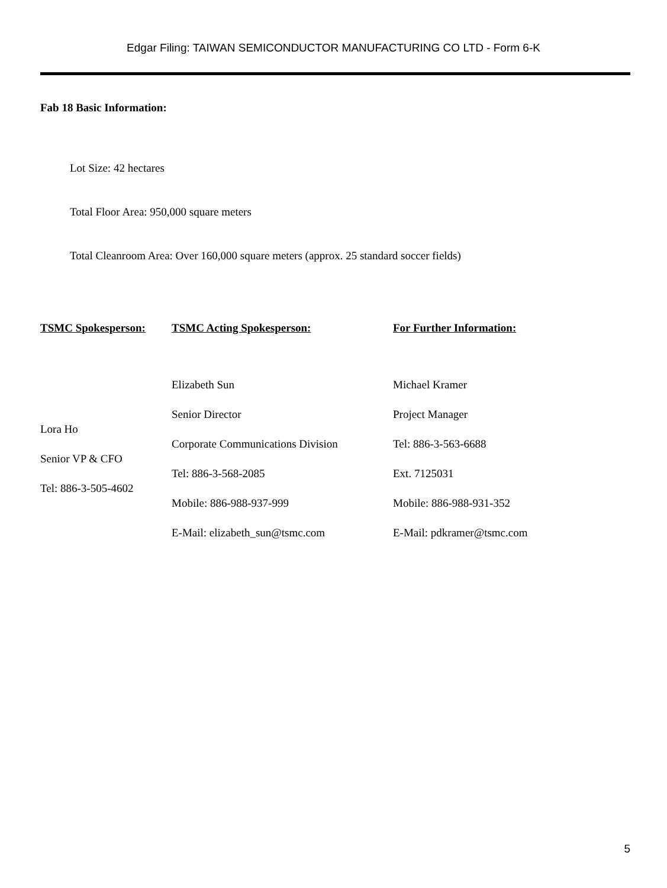Edgar Filing: TAIWAN SEMICONDUCTOR MANUFACTURING CO LTD - Form 6-K
Fab 18 Basic Information:
Lot Size: 42 hectares
Total Floor Area: 950,000 square meters
Total Cleanroom Area: Over 160,000 square meters (approx. 25 standard soccer fields)
| TSMC Spokesperson: | TSMC Acting Spokesperson: | For Further Information: |
| --- | --- | --- |
| Lora Ho Senior VP & CFO Tel: 886-3-505-4602 | Elizabeth Sun Senior Director Corporate Communications Division Tel: 886-3-568-2085 Mobile: 886-988-937-999 E-Mail: elizabeth_sun@tsmc.com | Michael Kramer Project Manager Tel: 886-3-563-6688 Ext. 7125031 Mobile: 886-988-931-352 E-Mail: pdkramer@tsmc.com |
5